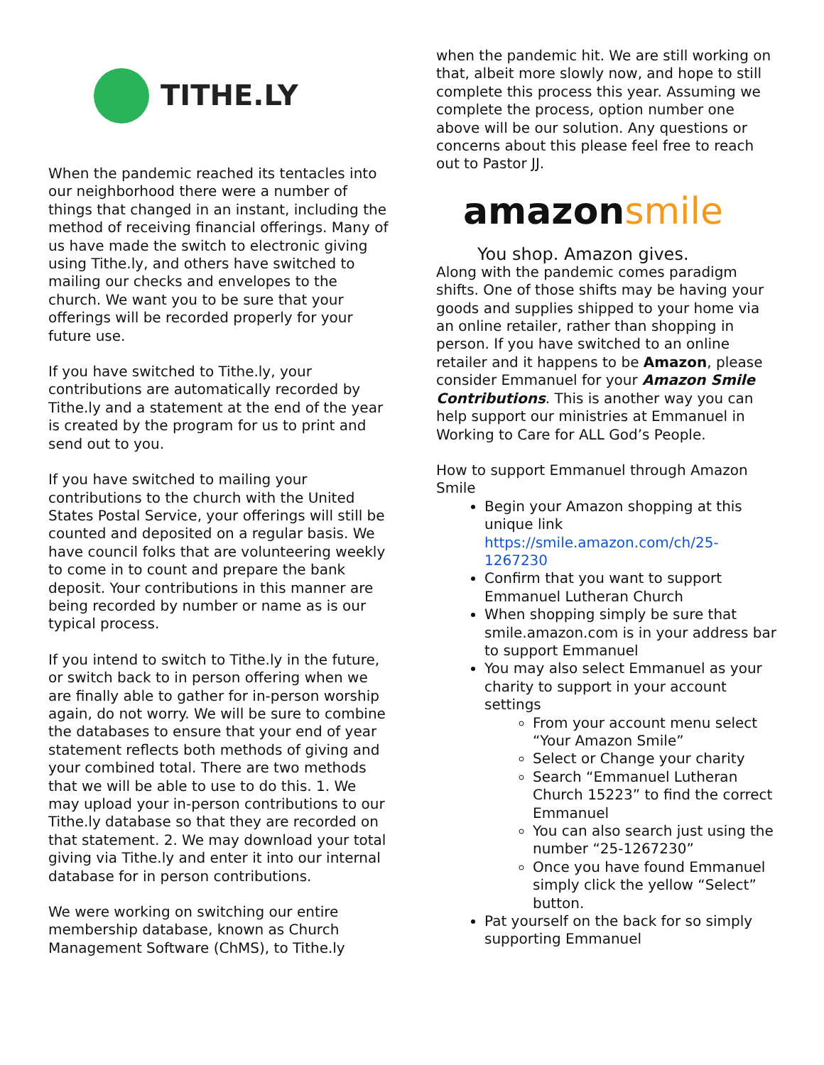TITHE.LY
When the pandemic reached its tentacles into our neighborhood there were a number of things that changed in an instant, including the method of receiving financial offerings. Many of us have made the switch to electronic giving using Tithe.ly, and others have switched to mailing our checks and envelopes to the church. We want you to be sure that your offerings will be recorded properly for your future use.
If you have switched to Tithe.ly, your contributions are automatically recorded by Tithe.ly and a statement at the end of the year is created by the program for us to print and send out to you.
If you have switched to mailing your contributions to the church with the United States Postal Service, your offerings will still be counted and deposited on a regular basis. We have council folks that are volunteering weekly to come in to count and prepare the bank deposit. Your contributions in this manner are being recorded by number or name as is our typical process.
If you intend to switch to Tithe.ly in the future, or switch back to in person offering when we are finally able to gather for in-person worship again, do not worry. We will be sure to combine the databases to ensure that your end of year statement reflects both methods of giving and your combined total. There are two methods that we will be able to use to do this. 1. We may upload your in-person contributions to our Tithe.ly database so that they are recorded on that statement. 2. We may download your total giving via Tithe.ly and enter it into our internal database for in person contributions.
We were working on switching our entire membership database, known as Church Management Software (ChMS), to Tithe.ly
when the pandemic hit. We are still working on that, albeit more slowly now, and hope to still complete this process this year. Assuming we complete the process, option number one above will be our solution. Any questions or concerns about this please feel free to reach out to Pastor JJ.
amazonsmile
You shop. Amazon gives.
Along with the pandemic comes paradigm shifts. One of those shifts may be having your goods and supplies shipped to your home via an online retailer, rather than shopping in person. If you have switched to an online retailer and it happens to be Amazon, please consider Emmanuel for your Amazon Smile Contributions. This is another way you can help support our ministries at Emmanuel in Working to Care for ALL God’s People.
How to support Emmanuel through Amazon Smile
Begin your Amazon shopping at this unique link https://smile.amazon.com/ch/25-1267230
Confirm that you want to support Emmanuel Lutheran Church
When shopping simply be sure that smile.amazon.com is in your address bar to support Emmanuel
You may also select Emmanuel as your charity to support in your account settings
From your account menu select “Your Amazon Smile”
Select or Change your charity
Search “Emmanuel Lutheran Church 15223” to find the correct Emmanuel
You can also search just using the number “25-1267230”
Once you have found Emmanuel simply click the yellow “Select” button.
Pat yourself on the back for so simply supporting Emmanuel